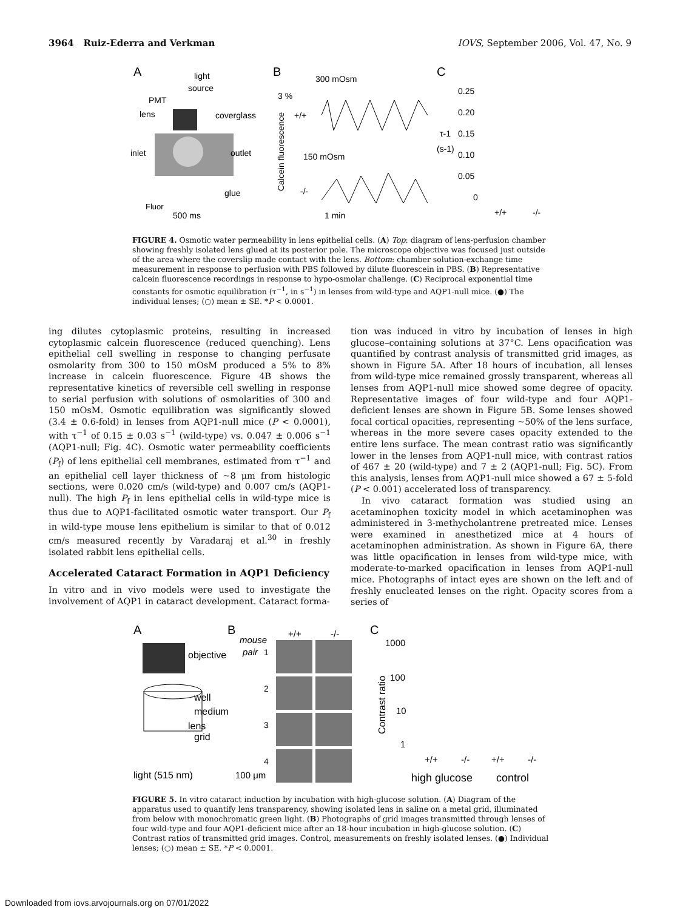3964 Ruiz-Ederra and Verkman IOVS, September 2006, Vol. 47, No. 9
A
PMT
light
source
lens
coverglass
inlet
outlet
glue
500 ms
Fluor
B
300 mOsm
3 %
+/+
150 mOsm
-/-
1 min
Calcein fluorescence
C
0.25
0.20
0.15
0.10
0.05
0
τ-1
(s-1)
+/+
-/-
FIGURE 4. Osmotic water permeability in lens epithelial cells. (A) Top: diagram of lens-perfusion chamber showing freshly isolated lens glued at its posterior pole. The microscope objective was focused just outside of the area where the coverslip made contact with the lens. Bottom: chamber solution-exchange time measurement in response to perfusion with PBS followed by dilute fluorescein in PBS. (B) Representative calcein fluorescence recordings in response to hypo-osmolar challenge. (C) Reciprocal exponential time constants for osmotic equilibration (τ<sup>−1</sup>, in s<sup>−1</sup>) in lenses from wild-type and AQP1-null mice. (●) The individual lenses; (○) mean ± SE. *P < 0.0001.
ing dilutes cytoplasmic proteins, resulting in increased cytoplasmic calcein fluorescence (reduced quenching). Lens epithelial cell swelling in response to changing perfusate osmolarity from 300 to 150 mOsM produced a 5% to 8% increase in calcein fluorescence. Figure 4B shows the representative kinetics of reversible cell swelling in response to serial perfusion with solutions of osmolarities of 300 and 150 mOsM. Osmotic equilibration was significantly slowed (3.4 ± 0.6-fold) in lenses from AQP1-null mice (P < 0.0001), with τ<sup>−1</sup> of 0.15 ± 0.03 s<sup>−1</sup> (wild-type) vs. 0.047 ± 0.006 s<sup>−1</sup> (AQP1-null; Fig. 4C). Osmotic water permeability coefficients (P<sub>f</sub>) of lens epithelial cell membranes, estimated from τ<sup>−1</sup> and an epithelial cell layer thickness of ∼8 μm from histologic sections, were 0.020 cm/s (wild-type) and 0.007 cm/s (AQP1-null). The high P<sub>f</sub> in lens epithelial cells in wild-type mice is thus due to AQP1-facilitated osmotic water transport. Our P<sub>f</sub> in wild-type mouse lens epithelium is similar to that of 0.012 cm/s measured recently by Varadaraj et al.<sup>30</sup> in freshly isolated rabbit lens epithelial cells.
Accelerated Cataract Formation in AQP1 Deficiency
In vitro and in vivo models were used to investigate the involvement of AQP1 in cataract development. Cataract forma-
tion was induced in vitro by incubation of lenses in high glucose–containing solutions at 37°C. Lens opacification was quantified by contrast analysis of transmitted grid images, as shown in Figure 5A. After 18 hours of incubation, all lenses from wild-type mice remained grossly transparent, whereas all lenses from AQP1-null mice showed some degree of opacity. Representative images of four wild-type and four AQP1-deficient lenses are shown in Figure 5B. Some lenses showed focal cortical opacities, representing ∼50% of the lens surface, whereas in the more severe cases opacity extended to the entire lens surface. The mean contrast ratio was significantly lower in the lenses from AQP1-null mice, with contrast ratios of 467 ± 20 (wild-type) and 7 ± 2 (AQP1-null; Fig. 5C). From this analysis, lenses from AQP1-null mice showed a 67 ± 5-fold (P < 0.001) accelerated loss of transparency.
In vivo cataract formation was studied using an acetaminophen toxicity model in which acetaminophen was administered in 3-methycholantrene pretreated mice. Lenses were examined in anesthetized mice at 4 hours of acetaminophen administration. As shown in Figure 6A, there was little opacification in lenses from wild-type mice, with moderate-to-marked opacification in lenses from AQP1-null mice. Photographs of intact eyes are shown on the left and of freshly enucleated lenses on the right. Opacity scores from a series of
A
objective
well
medium
lens
grid
light (515 nm)
B
mouse
pair
+/+
-/-
1
2
3
4
100 μm
C
1000
100
10
1
Contrast ratio
+/+
-/-
+/+
-/-
high glucose
control
FIGURE 5. In vitro cataract induction by incubation with high-glucose solution. (A) Diagram of the apparatus used to quantify lens transparency, showing isolated lens in saline on a metal grid, illuminated from below with monochromatic green light. (B) Photographs of grid images transmitted through lenses of four wild-type and four AQP1-deficient mice after an 18-hour incubation in high-glucose solution. (C) Contrast ratios of transmitted grid images. Control, measurements on freshly isolated lenses. (●) Individual lenses; (○) mean ± SE. *P < 0.0001.
Downloaded from iovs.arvojournals.org on 07/01/2022